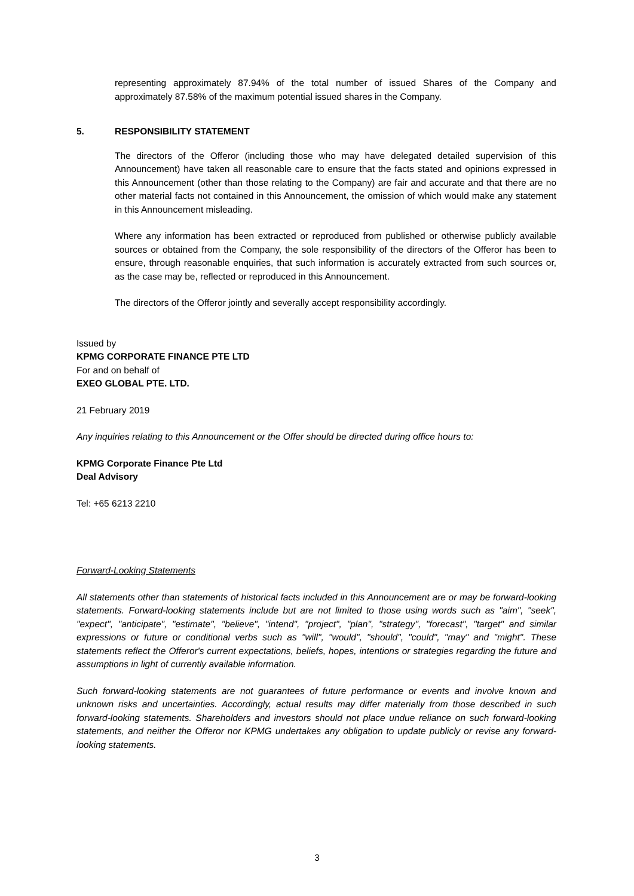representing approximately 87.94% of the total number of issued Shares of the Company and approximately 87.58% of the maximum potential issued shares in the Company.
5. RESPONSIBILITY STATEMENT
The directors of the Offeror (including those who may have delegated detailed supervision of this Announcement) have taken all reasonable care to ensure that the facts stated and opinions expressed in this Announcement (other than those relating to the Company) are fair and accurate and that there are no other material facts not contained in this Announcement, the omission of which would make any statement in this Announcement misleading.
Where any information has been extracted or reproduced from published or otherwise publicly available sources or obtained from the Company, the sole responsibility of the directors of the Offeror has been to ensure, through reasonable enquiries, that such information is accurately extracted from such sources or, as the case may be, reflected or reproduced in this Announcement.
The directors of the Offeror jointly and severally accept responsibility accordingly.
Issued by
KPMG CORPORATE FINANCE PTE LTD
For and on behalf of
EXEO GLOBAL PTE. LTD.
21 February 2019
Any inquiries relating to this Announcement or the Offer should be directed during office hours to:
KPMG Corporate Finance Pte Ltd
Deal Advisory
Tel: +65 6213 2210
Forward-Looking Statements
All statements other than statements of historical facts included in this Announcement are or may be forward-looking statements. Forward-looking statements include but are not limited to those using words such as "aim", "seek", "expect", "anticipate", "estimate", "believe", "intend", "project", "plan", "strategy", "forecast", "target" and similar expressions or future or conditional verbs such as "will", "would", "should", "could", "may" and "might". These statements reflect the Offeror's current expectations, beliefs, hopes, intentions or strategies regarding the future and assumptions in light of currently available information.
Such forward-looking statements are not guarantees of future performance or events and involve known and unknown risks and uncertainties. Accordingly, actual results may differ materially from those described in such forward-looking statements. Shareholders and investors should not place undue reliance on such forward-looking statements, and neither the Offeror nor KPMG undertakes any obligation to update publicly or revise any forward-looking statements.
3